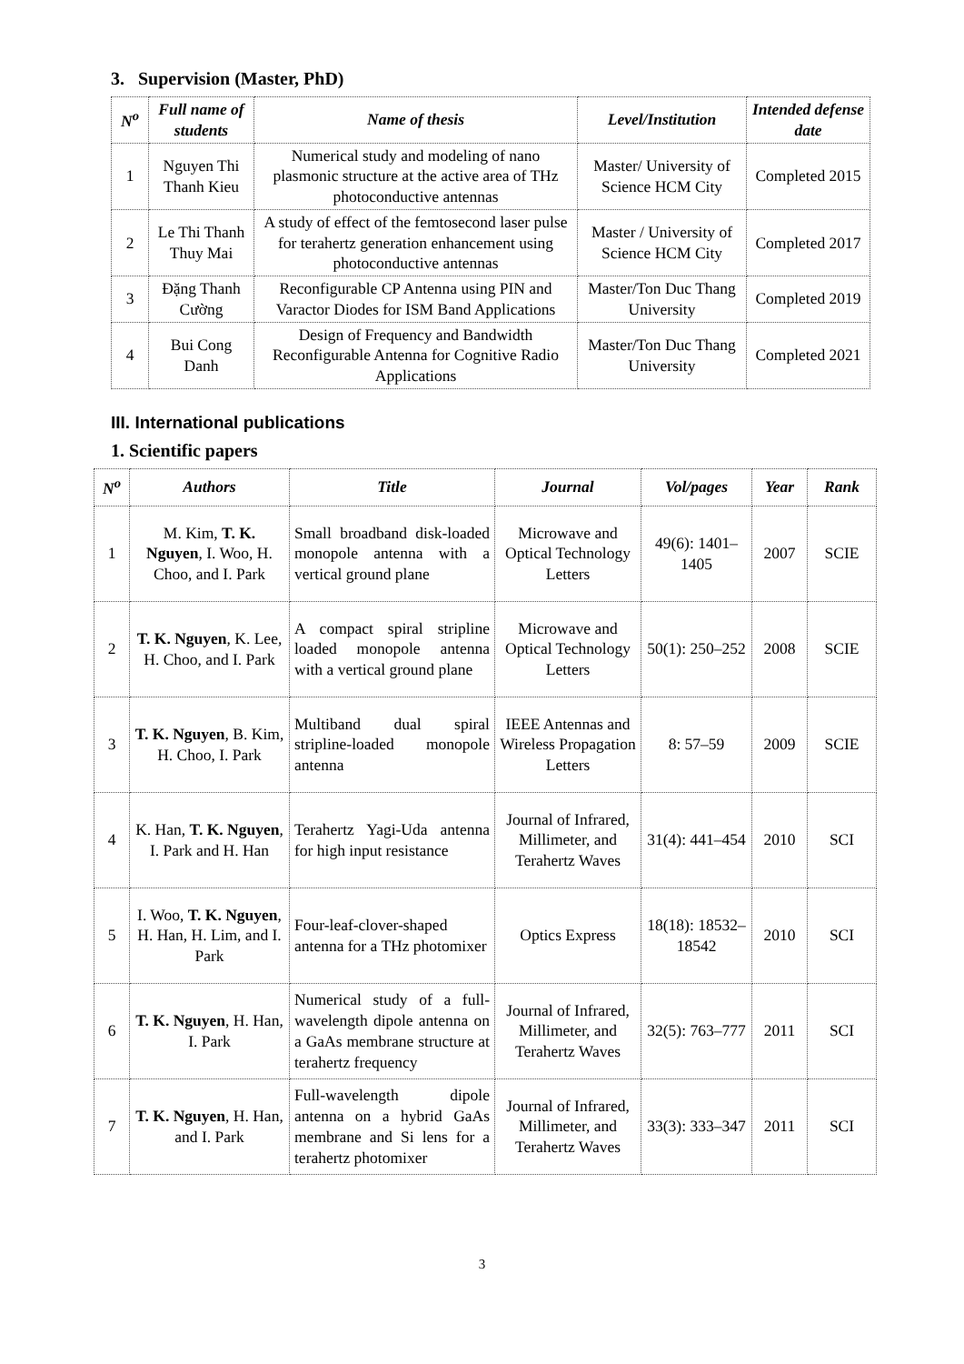3. Supervision (Master, PhD)
| N<sup>o</sup> | Full name of students | Name of thesis | Level/Institution | Intended defense date |
| --- | --- | --- | --- | --- |
| 1 | Nguyen Thi Thanh Kieu | Numerical study and modeling of nano plasmonic structure at the active area of THz photoconductive antennas | Master/ University of Science HCM City | Completed 2015 |
| 2 | Le Thi Thanh Thuy Mai | A study of effect of the femtosecond laser pulse for terahertz generation enhancement using photoconductive antennas | Master / University of Science HCM City | Completed 2017 |
| 3 | Đặng Thanh Cường | Reconfigurable CP Antenna using PIN and Varactor Diodes for ISM Band Applications | Master/Ton Duc Thang University | Completed 2019 |
| 4 | Bui Cong Danh | Design of Frequency and Bandwidth Reconfigurable Antenna for Cognitive Radio Applications | Master/Ton Duc Thang University | Completed 2021 |
III. International publications
1. Scientific papers
| N<sup>o</sup> | Authors | Title | Journal | Vol/pages | Year | Rank |
| --- | --- | --- | --- | --- | --- | --- |
| 1 | M. Kim, T. K. Nguyen , I. Woo, H. Choo, and I. Park | Small broadband disk-loaded monopole antenna with a vertical ground plane | Microwave and Optical Technology Letters | 49(6): 1401–1405 | 2007 | SCIE |
| 2 | T. K. Nguyen , K. Lee, H. Choo, and I. Park | A compact spiral stripline loaded monopole antenna with a vertical ground plane | Microwave and Optical Technology Letters | 50(1): 250–252 | 2008 | SCIE |
| 3 | T. K. Nguyen , B. Kim, H. Choo, I. Park | Multiband dual spiral stripline-loaded monopole antenna | IEEE Antennas and Wireless Propagation Letters | 8: 57–59 | 2009 | SCIE |
| 4 | K. Han, T. K. Nguyen , I. Park and H. Han | Terahertz Yagi-Uda antenna for high input resistance | Journal of Infrared, Millimeter, and Terahertz Waves | 31(4): 441–454 | 2010 | SCI |
| 5 | I. Woo, T. K. Nguyen , H. Han, H. Lim, and I. Park | Four-leaf-clover-shaped antenna for a THz photomixer | Optics Express | 18(18): 18532–18542 | 2010 | SCI |
| 6 | T. K. Nguyen , H. Han, I. Park | Numerical study of a full-wavelength dipole antenna on a GaAs membrane structure at terahertz frequency | Journal of Infrared, Millimeter, and Terahertz Waves | 32(5): 763–777 | 2011 | SCI |
| 7 | T. K. Nguyen , H. Han, and I. Park | Full-wavelength dipole antenna on a hybrid GaAs membrane and Si lens for a terahertz photomixer | Journal of Infrared, Millimeter, and Terahertz Waves | 33(3): 333–347 | 2011 | SCI |
3